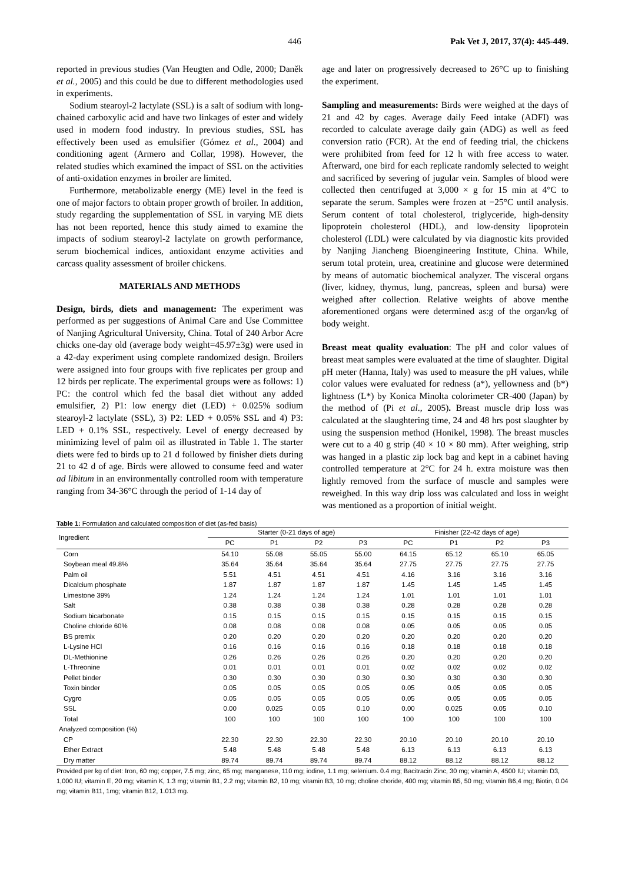446 Pak Vet J, 2017, 37(4): 445-449.
reported in previous studies (Van Heugten and Odle, 2000; Daněk et al., 2005) and this could be due to different methodologies used in experiments.
Sodium stearoyl-2 lactylate (SSL) is a salt of sodium with long-chained carboxylic acid and have two linkages of ester and widely used in modern food industry. In previous studies, SSL has effectively been used as emulsifier (Gómez et al., 2004) and conditioning agent (Armero and Collar, 1998). However, the related studies which examined the impact of SSL on the activities of anti-oxidation enzymes in broiler are limited.
Furthermore, metabolizable energy (ME) level in the feed is one of major factors to obtain proper growth of broiler. In addition, study regarding the supplementation of SSL in varying ME diets has not been reported, hence this study aimed to examine the impacts of sodium stearoyl-2 lactylate on growth performance, serum biochemical indices, antioxidant enzyme activities and carcass quality assessment of broiler chickens.
MATERIALS AND METHODS
Design, birds, diets and management: The experiment was performed as per suggestions of Animal Care and Use Committee of Nanjing Agricultural University, China. Total of 240 Arbor Acre chicks one-day old (average body weight=45.97±3g) were used in a 42-day experiment using complete randomized design. Broilers were assigned into four groups with five replicates per group and 12 birds per replicate. The experimental groups were as follows: 1) PC: the control which fed the basal diet without any added emulsifier, 2) P1: low energy diet (LED) + 0.025% sodium stearoyl-2 lactylate (SSL), 3) P2: LED + 0.05% SSL and 4) P3: LED + 0.1% SSL, respectively. Level of energy decreased by minimizing level of palm oil as illustrated in Table 1. The starter diets were fed to birds up to 21 d followed by finisher diets during 21 to 42 d of age. Birds were allowed to consume feed and water ad libitum in an environmentally controlled room with temperature ranging from 34-36°C through the period of 1-14 day of
age and later on progressively decreased to 26°C up to finishing the experiment.
Sampling and measurements: Birds were weighed at the days of 21 and 42 by cages. Average daily Feed intake (ADFI) was recorded to calculate average daily gain (ADG) as well as feed conversion ratio (FCR). At the end of feeding trial, the chickens were prohibited from feed for 12 h with free access to water. Afterward, one bird for each replicate randomly selected to weight and sacrificed by severing of jugular vein. Samples of blood were collected then centrifuged at 3,000 × g for 15 min at 4°C to separate the serum. Samples were frozen at −25°C until analysis. Serum content of total cholesterol, triglyceride, high-density lipoprotein cholesterol (HDL), and low-density lipoprotein cholesterol (LDL) were calculated by via diagnostic kits provided by Nanjing Jiancheng Bioengineering Institute, China. While, serum total protein, urea, creatinine and glucose were determined by means of automatic biochemical analyzer. The visceral organs (liver, kidney, thymus, lung, pancreas, spleen and bursa) were weighed after collection. Relative weights of above menthe aforementioned organs were determined as:g of the organ/kg of body weight.
Breast meat quality evaluation: The pH and color values of breast meat samples were evaluated at the time of slaughter. Digital pH meter (Hanna, Italy) was used to measure the pH values, while color values were evaluated for redness (a*), yellowness and (b*) lightness (L*) by Konica Minolta colorimeter CR-400 (Japan) by the method of (Pi et al., 2005). Breast muscle drip loss was calculated at the slaughtering time, 24 and 48 hrs post slaughter by using the suspension method (Honikel, 1998). The breast muscles were cut to a 40 g strip (40 × 10 × 80 mm). After weighing, strip was hanged in a plastic zip lock bag and kept in a cabinet having controlled temperature at 2°C for 24 h. extra moisture was then lightly removed from the surface of muscle and samples were reweighed. In this way drip loss was calculated and loss in weight was mentioned as a proportion of initial weight.
Table 1: Formulation and calculated composition of diet (as-fed basis)
| Ingredient | Starter (0-21 days of age) | | | | Finisher (22-42 days of age) | | | |
| --- | --- | --- | --- | --- | --- | --- | --- | --- |
| | PC | P1 | P2 | P3 | PC | P1 | P2 | P3 |
| Corn | 54.10 | 55.08 | 55.05 | 55.00 | 64.15 | 65.12 | 65.10 | 65.05 |
| Soybean meal 49.8% | 35.64 | 35.64 | 35.64 | 35.64 | 27.75 | 27.75 | 27.75 | 27.75 |
| Palm oil | 5.51 | 4.51 | 4.51 | 4.51 | 4.16 | 3.16 | 3.16 | 3.16 |
| Dicalcium phosphate | 1.87 | 1.87 | 1.87 | 1.87 | 1.45 | 1.45 | 1.45 | 1.45 |
| Limestone 39% | 1.24 | 1.24 | 1.24 | 1.24 | 1.01 | 1.01 | 1.01 | 1.01 |
| Salt | 0.38 | 0.38 | 0.38 | 0.38 | 0.28 | 0.28 | 0.28 | 0.28 |
| Sodium bicarbonate | 0.15 | 0.15 | 0.15 | 0.15 | 0.15 | 0.15 | 0.15 | 0.15 |
| Choline chloride 60% | 0.08 | 0.08 | 0.08 | 0.08 | 0.05 | 0.05 | 0.05 | 0.05 |
| BS premix | 0.20 | 0.20 | 0.20 | 0.20 | 0.20 | 0.20 | 0.20 | 0.20 |
| L-Lysine HCl | 0.16 | 0.16 | 0.16 | 0.16 | 0.18 | 0.18 | 0.18 | 0.18 |
| DL-Methionine | 0.26 | 0.26 | 0.26 | 0.26 | 0.20 | 0.20 | 0.20 | 0.20 |
| L-Threonine | 0.01 | 0.01 | 0.01 | 0.01 | 0.02 | 0.02 | 0.02 | 0.02 |
| Pellet binder | 0.30 | 0.30 | 0.30 | 0.30 | 0.30 | 0.30 | 0.30 | 0.30 |
| Toxin binder | 0.05 | 0.05 | 0.05 | 0.05 | 0.05 | 0.05 | 0.05 | 0.05 |
| Cygro | 0.05 | 0.05 | 0.05 | 0.05 | 0.05 | 0.05 | 0.05 | 0.05 |
| SSL | 0.00 | 0.025 | 0.05 | 0.10 | 0.00 | 0.025 | 0.05 | 0.10 |
| Total | 100 | 100 | 100 | 100 | 100 | 100 | 100 | 100 |
| Analyzed composition (%) | | | | | | | | |
| CP | 22.30 | 22.30 | 22.30 | 22.30 | 20.10 | 20.10 | 20.10 | 20.10 |
| Ether Extract | 5.48 | 5.48 | 5.48 | 5.48 | 6.13 | 6.13 | 6.13 | 6.13 |
| Dry matter | 89.74 | 89.74 | 89.74 | 89.74 | 88.12 | 88.12 | 88.12 | 88.12 |
Provided per kg of diet: Iron, 60 mg; copper, 7.5 mg; zinc, 65 mg; manganese, 110 mg; iodine, 1.1 mg; selenium. 0.4 mg; Bacitracin Zinc, 30 mg; vitamin A, 4500 IU; vitamin D3, 1,000 IU; vitamin E, 20 mg; vitamin K, 1.3 mg; vitamin B1, 2.2 mg; vitamin B2, 10 mg; vitamin B3, 10 mg; choline choride, 400 mg; vitamin B5, 50 mg; vitamin B6,4 mg; Biotin, 0.04 mg; vitamin B11, 1mg; vitamin B12, 1.013 mg.